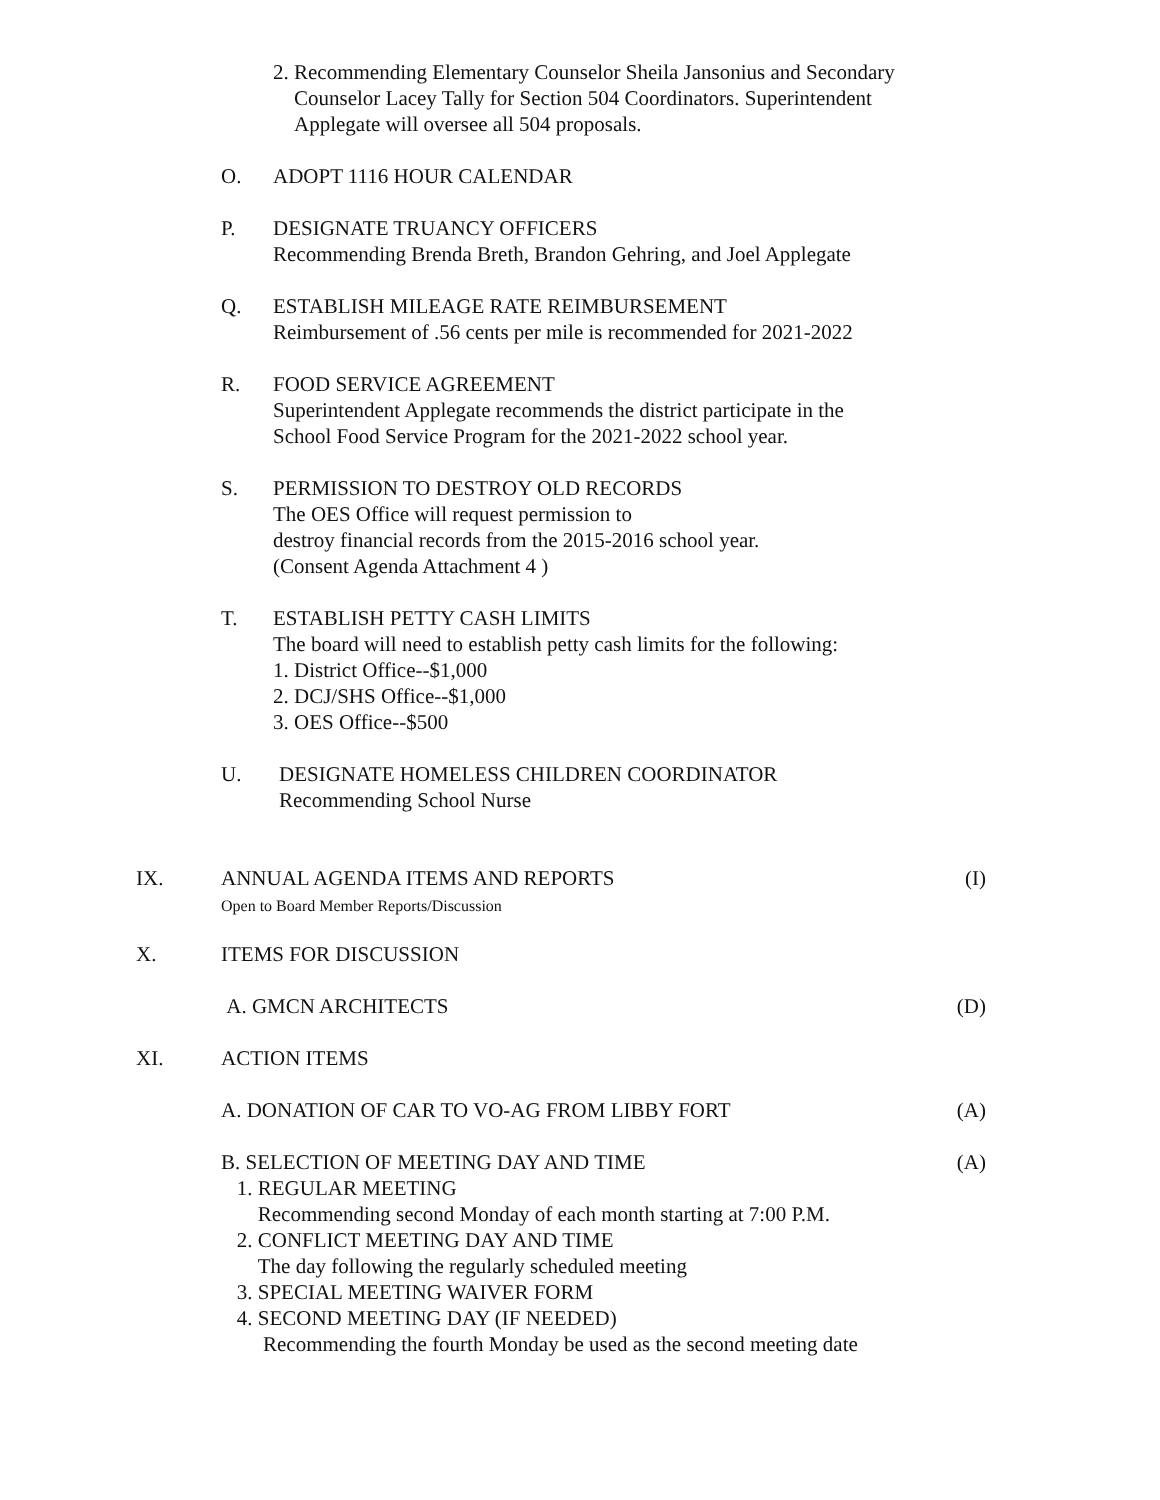2. Recommending Elementary Counselor Sheila Jansonius and Secondary
Counselor Lacey Tally for Section 504 Coordinators. Superintendent
Applegate will oversee all 504 proposals.
O. ADOPT 1116 HOUR CALENDAR
P. DESIGNATE TRUANCY OFFICERS
Recommending Brenda Breth, Brandon Gehring, and Joel Applegate
Q. ESTABLISH MILEAGE RATE REIMBURSEMENT
Reimbursement of .56 cents per mile is recommended for 2021-2022
R. FOOD SERVICE AGREEMENT
Superintendent Applegate recommends the district participate in the
School Food Service Program for the 2021-2022 school year.
S. PERMISSION TO DESTROY OLD RECORDS
The OES Office will request permission to
destroy financial records from the 2015-2016 school year.
(Consent Agenda Attachment 4 )
T. ESTABLISH PETTY CASH LIMITS
The board will need to establish petty cash limits for the following:
1. District Office--$1,000
2. DCJ/SHS Office--$1,000
3. OES Office--$500
U. DESIGNATE HOMELESS CHILDREN COORDINATOR
Recommending School Nurse
IX. ANNUAL AGENDA ITEMS AND REPORTS
Open to Board Member Reports/Discussion (I)
X. ITEMS FOR DISCUSSION
A. GMCN ARCHITECTS (D)
XI. ACTION ITEMS
A. DONATION OF CAR TO VO-AG FROM LIBBY FORT (A)
B. SELECTION OF MEETING DAY AND TIME
1. REGULAR MEETING
Recommending second Monday of each month starting at 7:00 P.M.
2. CONFLICT MEETING DAY AND TIME
The day following the regularly scheduled meeting
3. SPECIAL MEETING WAIVER FORM
4. SECOND MEETING DAY (IF NEEDED)
Recommending the fourth Monday be used as the second meeting date (A)